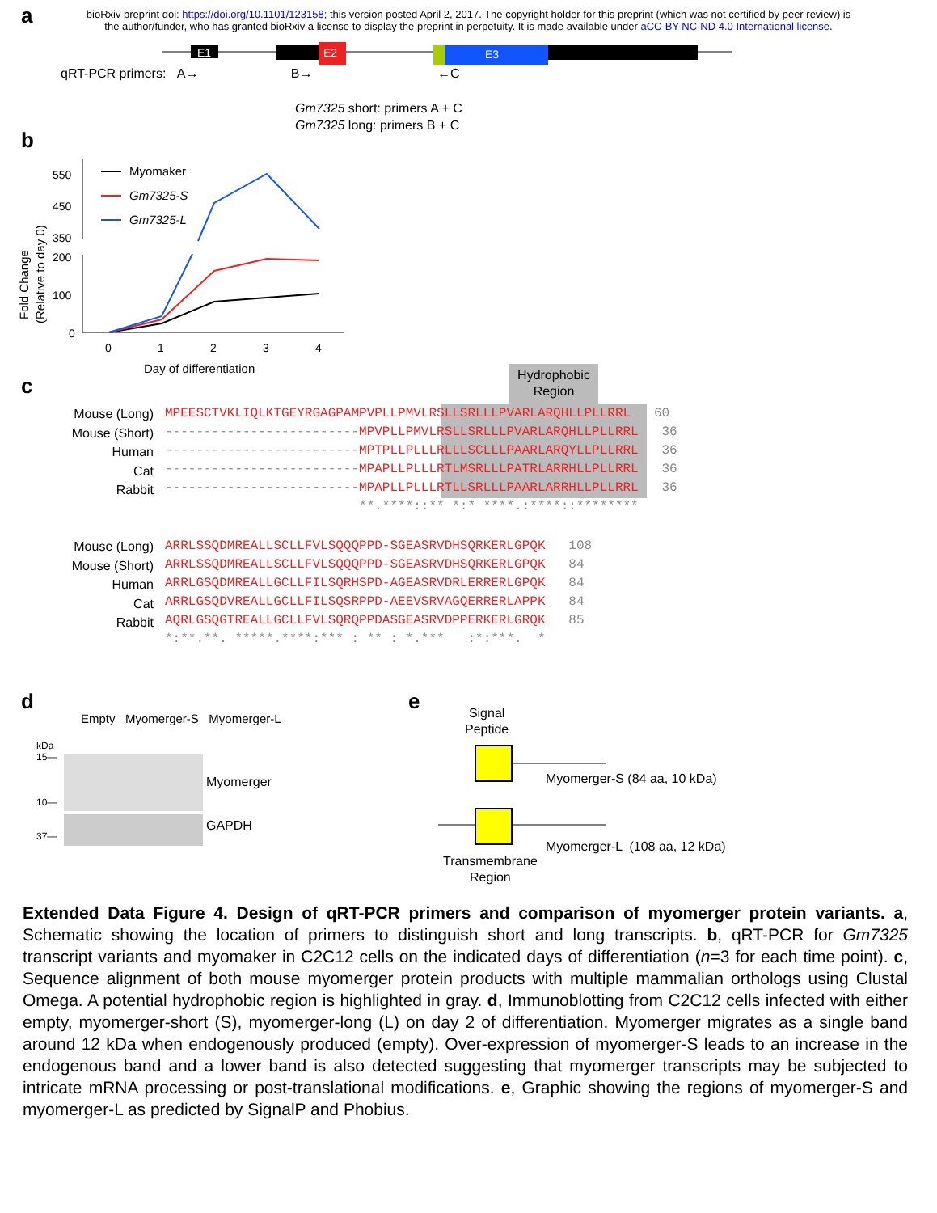bioRxiv preprint doi: https://doi.org/10.1101/123158; this version posted April 2, 2017. The copyright holder for this preprint (which was not certified by peer review) is the author/funder, who has granted bioRxiv a license to display the preprint in perpetuity. It is made available under aCC-BY-NC-ND 4.0 International license.
a
E1
E2
E3
qRT-PCR primers: A→ B→ ←C
Gm7325 short: primers A + C
Gm7325 long: primers B + C
b
Fold Change
(Relative to day 0)
550
450
350
200
100
0
0
1
2
3
4
Day of differentiation
Myomaker
Gm7325-S
Gm7325-L
c
Hydrophobic Region
Mouse (Long)
Mouse (Short)
Human
Cat
Rabbit
MPEESCTVKLIQLKTGEYRGAGPAMPVPLLPMVLRSLLSRLLLPVARLARQHLLPLLRRL 60 -------------------------MPVPLLPMVLRSLLSRLLLPVARLARQHLLPLLRRL 36 -------------------------MPTPLLPLLLRLLLSCLLLPAARLARQYLLPLLRRL 36 -------------------------MPAPLLPLLLRTLMSRLLLPATRLARRHLLPLLRRL 36 -------------------------MPAPLLPLLLRTLLSRLLLPAARLARRHLLPLLRRL 36 **.****::** *:* ****.:****::********
Mouse (Long)
Mouse (Short)
Human
Cat
Rabbit
ARRLSSQDMREALLSCLLFVLSQQQPPD-SGEASRVDHSQRKERLGPQK 108 ARRLSSQDMREALLSCLLFVLSQQQPPD-SGEASRVDHSQRKERLGPQK 84 ARRLGSQDMREALLGCLLFILSQRHSPD-AGEASRVDRLERRERLGPQK 84 ARRLGSQDVREALLGCLLFILSQSRPPD-AEEVSRVAGQERRERLAPPK 84 AQRLGSQGTREALLGCLLFVLSQRQPPDASGEASRVDPPERKERLGRQK 85 *:**.**. *****.****:*** : ** : *.*** :*:***. *
d
Empty Myomerger-S Myomerger-L
kDa
15—
10—
37—
Myomerger
GAPDH
e
Signal
Peptide
Myomerger-S (84 aa, 10 kDa)
Myomerger-L (108 aa, 12 kDa)
Transmembrane
Region
Extended Data Figure 4. Design of qRT-PCR primers and comparison of myomerger protein variants. a, Schematic showing the location of primers to distinguish short and long transcripts. b, qRT-PCR for Gm7325 transcript variants and myomaker in C2C12 cells on the indicated days of differentiation (n=3 for each time point). c, Sequence alignment of both mouse myomerger protein products with multiple mammalian orthologs using Clustal Omega. A potential hydrophobic region is highlighted in gray. d, Immunoblotting from C2C12 cells infected with either empty, myomerger-short (S), myomerger-long (L) on day 2 of differentiation. Myomerger migrates as a single band around 12 kDa when endogenously produced (empty). Over-expression of myomerger-S leads to an increase in the endogenous band and a lower band is also detected suggesting that myomerger transcripts may be subjected to intricate mRNA processing or post-translational modifications. e, Graphic showing the regions of myomerger-S and myomerger-L as predicted by SignalP and Phobius.